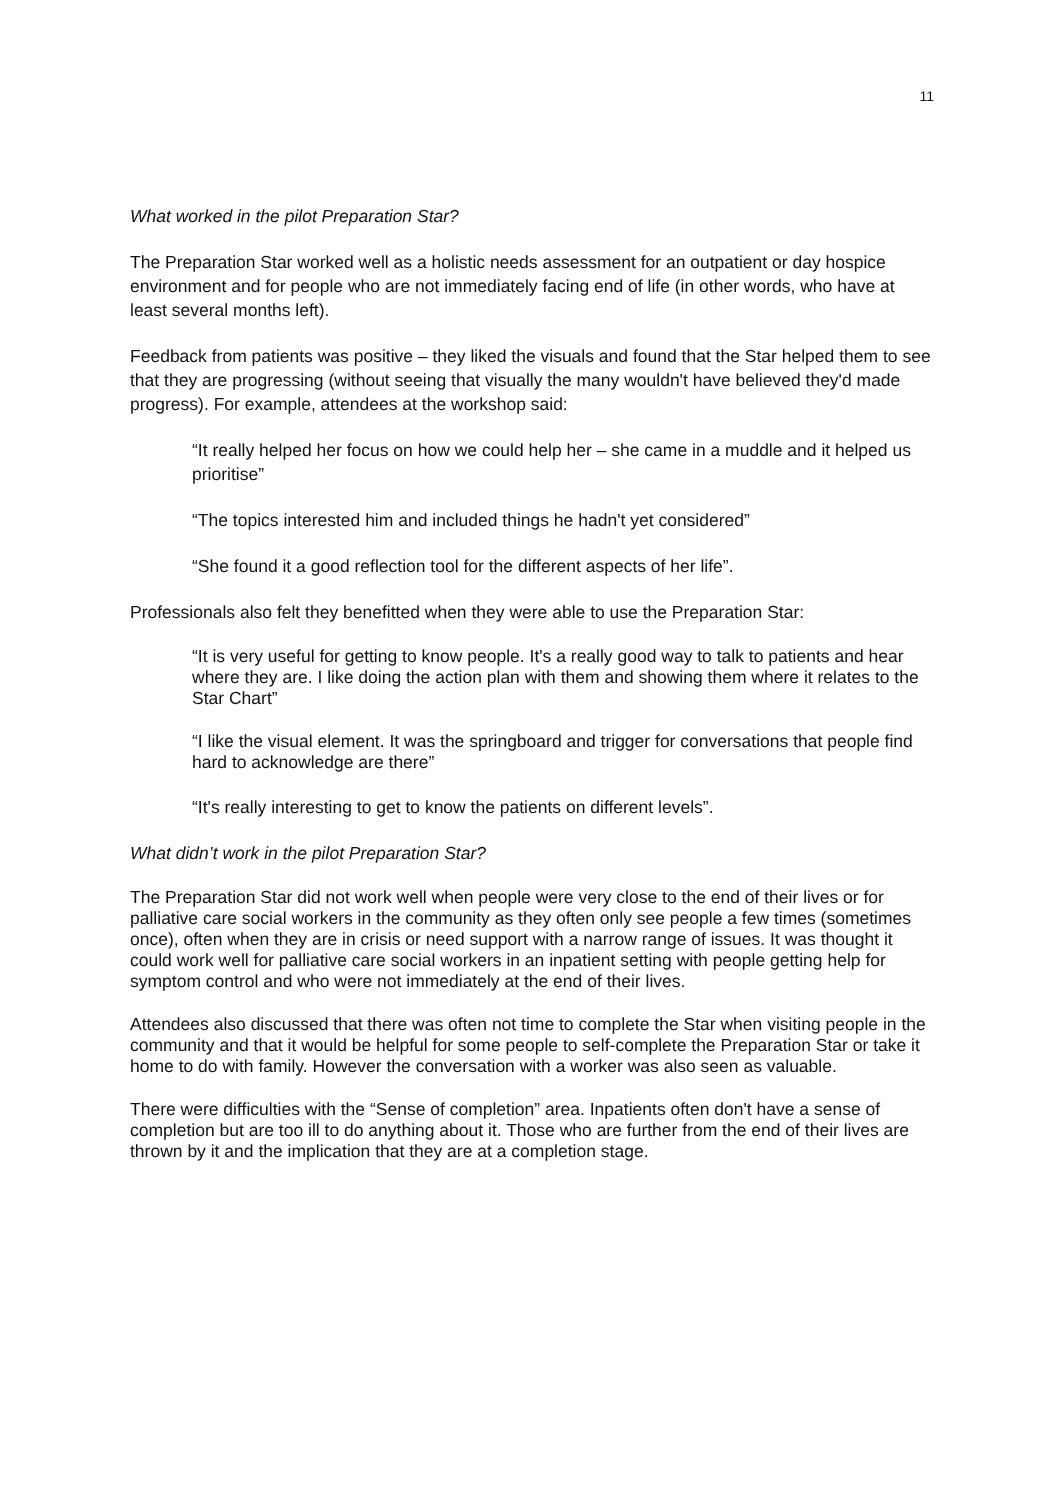11
What worked in the pilot Preparation Star?
The Preparation Star worked well as a holistic needs assessment for an outpatient or day hospice environment and for people who are not immediately facing end of life (in other words, who have at least several months left).
Feedback from patients was positive – they liked the visuals and found that the Star helped them to see that they are progressing (without seeing that visually the many wouldn't have believed they'd made progress). For example, attendees at the workshop said:
“It really helped her focus on how we could help her – she came in a muddle and it helped us prioritise”
“The topics interested him and included things he hadn't yet considered”
“She found it a good reflection tool for the different aspects of her life”.
Professionals also felt they benefitted when they were able to use the Preparation Star:
“It is very useful for getting to know people. It's a really good way to talk to patients and hear where they are. I like doing the action plan with them and showing them where it relates to the Star Chart”
“I like the visual element. It was the springboard and trigger for conversations that people find hard to acknowledge are there”
“It's really interesting to get to know the patients on different levels”.
What didn’t work in the pilot Preparation Star?
The Preparation Star did not work well when people were very close to the end of their lives or for palliative care social workers in the community as they often only see people a few times (sometimes once), often when they are in crisis or need support with a narrow range of issues. It was thought it could work well for palliative care social workers in an inpatient setting with people getting help for symptom control and who were not immediately at the end of their lives.
Attendees also discussed that there was often not time to complete the Star when visiting people in the community and that it would be helpful for some people to self-complete the Preparation Star or take it home to do with family. However the conversation with a worker was also seen as valuable.
There were difficulties with the “Sense of completion” area. Inpatients often don't have a sense of completion but are too ill to do anything about it. Those who are further from the end of their lives are thrown by it and the implication that they are at a completion stage.